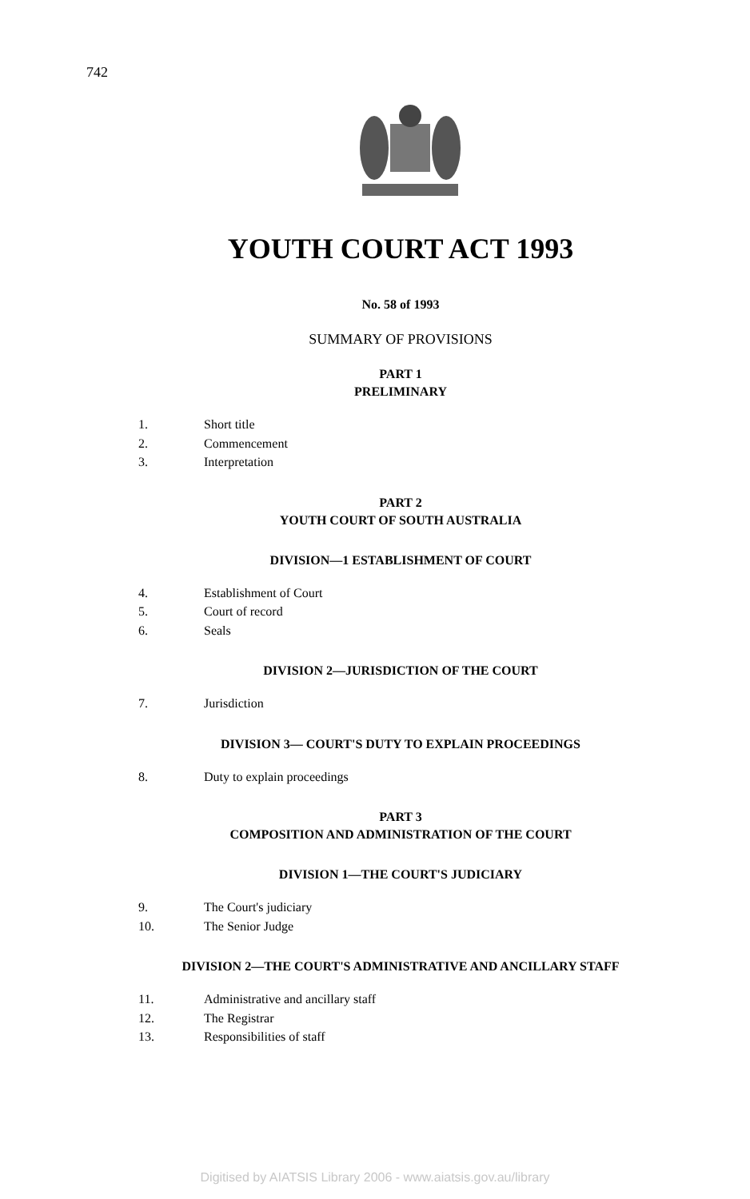742
YOUTH COURT ACT 1993
No. 58 of 1993
SUMMARY OF PROVISIONS
PART 1
PRELIMINARY
1. Short title
2. Commencement
3. Interpretation
PART 2
YOUTH COURT OF SOUTH AUSTRALIA
DIVISION—1 ESTABLISHMENT OF COURT
4. Establishment of Court
5. Court of record
6. Seals
DIVISION 2—JURISDICTION OF THE COURT
7. Jurisdiction
DIVISION 3— COURT'S DUTY TO EXPLAIN PROCEEDINGS
8. Duty to explain proceedings
PART 3
COMPOSITION AND ADMINISTRATION OF THE COURT
DIVISION 1—THE COURT'S JUDICIARY
9. The Court's judiciary
10. The Senior Judge
DIVISION 2—THE COURT'S ADMINISTRATIVE AND ANCILLARY STAFF
11. Administrative and ancillary staff
12. The Registrar
13. Responsibilities of staff
Digitised by AIATSIS Library 2006 - www.aiatsis.gov.au/library